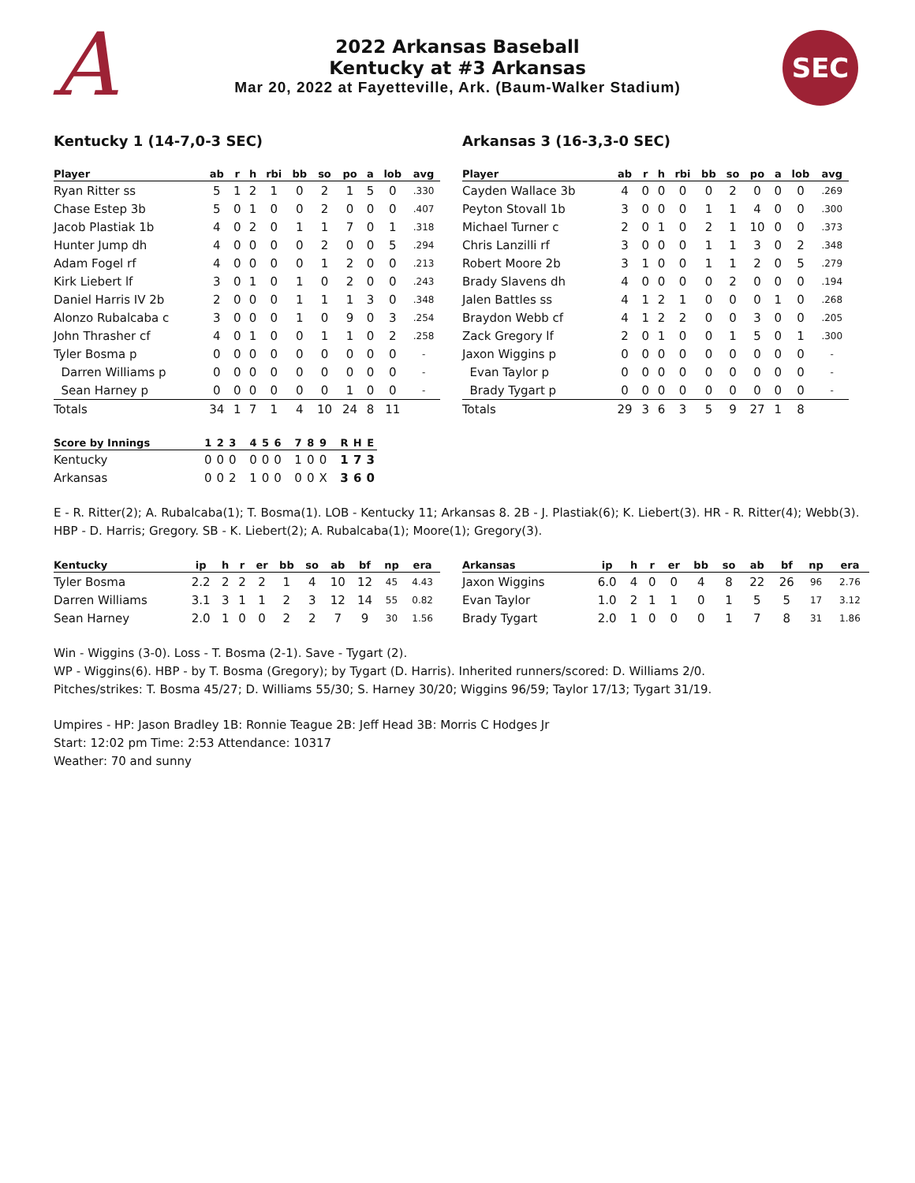A
2022 Arkansas Baseball
Kentucky at #3 Arkansas
Mar 20, 2022 at Fayetteville, Ark. (Baum-Walker Stadium)
SEC
Kentucky 1 (14-7,0-3 SEC) Arkansas 3 (16-3,3-0 SEC)
| Player | ab | r | h | rbi | bb | so | po | a | lob | avg |
| --- | --- | --- | --- | --- | --- | --- | --- | --- | --- | --- |
| Ryan Ritter ss | 5 | 1 | 2 | 1 | 0 | 2 | 1 | 5 | 0 | .330 |
| Chase Estep 3b | 5 | 0 | 1 | 0 | 0 | 2 | 0 | 0 | 0 | .407 |
| Jacob Plastiak 1b | 4 | 0 | 2 | 0 | 1 | 1 | 7 | 0 | 1 | .318 |
| Hunter Jump dh | 4 | 0 | 0 | 0 | 0 | 2 | 0 | 0 | 5 | .294 |
| Adam Fogel rf | 4 | 0 | 0 | 0 | 0 | 1 | 2 | 0 | 0 | .213 |
| Kirk Liebert lf | 3 | 0 | 1 | 0 | 1 | 0 | 2 | 0 | 0 | .243 |
| Daniel Harris IV 2b | 2 | 0 | 0 | 0 | 1 | 1 | 1 | 3 | 0 | .348 |
| Alonzo Rubalcaba c | 3 | 0 | 0 | 0 | 1 | 0 | 9 | 0 | 3 | .254 |
| John Thrasher cf | 4 | 0 | 1 | 0 | 0 | 1 | 1 | 0 | 2 | .258 |
| Tyler Bosma p | 0 | 0 | 0 | 0 | 0 | 0 | 0 | 0 | 0 | - |
| Darren Williams p | 0 | 0 | 0 | 0 | 0 | 0 | 0 | 0 | 0 | - |
| Sean Harney p | 0 | 0 | 0 | 0 | 0 | 0 | 1 | 0 | 0 | - |
| Totals | 34 | 1 | 7 | 1 | 4 | 10 | 24 | 8 | 11 | |
| Player | ab | r | h | rbi | bb | so | po | a | lob | avg |
| --- | --- | --- | --- | --- | --- | --- | --- | --- | --- | --- |
| Cayden Wallace 3b | 4 | 0 | 0 | 0 | 0 | 2 | 0 | 0 | 0 | .269 |
| Peyton Stovall 1b | 3 | 0 | 0 | 0 | 1 | 1 | 4 | 0 | 0 | .300 |
| Michael Turner c | 2 | 0 | 1 | 0 | 2 | 1 | 10 | 0 | 0 | .373 |
| Chris Lanzilli rf | 3 | 0 | 0 | 0 | 1 | 1 | 3 | 0 | 2 | .348 |
| Robert Moore 2b | 3 | 1 | 0 | 0 | 1 | 1 | 2 | 0 | 5 | .279 |
| Brady Slavens dh | 4 | 0 | 0 | 0 | 0 | 2 | 0 | 0 | 0 | .194 |
| Jalen Battles ss | 4 | 1 | 2 | 1 | 0 | 0 | 0 | 1 | 0 | .268 |
| Braydon Webb cf | 4 | 1 | 2 | 2 | 0 | 0 | 3 | 0 | 0 | .205 |
| Zack Gregory lf | 2 | 0 | 1 | 0 | 0 | 1 | 5 | 0 | 1 | .300 |
| Jaxon Wiggins p | 0 | 0 | 0 | 0 | 0 | 0 | 0 | 0 | 0 | - |
| Evan Taylor p | 0 | 0 | 0 | 0 | 0 | 0 | 0 | 0 | 0 | - |
| Brady Tygart p | 0 | 0 | 0 | 0 | 0 | 0 | 0 | 0 | 0 | - |
| Totals | 29 | 3 | 6 | 3 | 5 | 9 | 27 | 1 | 8 | |
| Score by Innings | 1 | 2 | 3 | | 4 | 5 | 6 | | 7 | 8 | 9 | | R | H | E |
| --- | --- | --- | --- | --- | --- | --- | --- | --- | --- | --- | --- | --- | --- | --- | --- |
| Kentucky | 0 | 0 | 0 | | 0 | 0 | 0 | | 1 | 0 | 0 | | 1 | 7 | 3 |
| Arkansas | 0 | 0 | 2 | | 1 | 0 | 0 | | 0 | 0 | X | | 3 | 6 | 0 |
E - R. Ritter(2); A. Rubalcaba(1); T. Bosma(1). LOB - Kentucky 11; Arkansas 8. 2B - J. Plastiak(6); K. Liebert(3). HR - R. Ritter(4); Webb(3). HBP - D. Harris; Gregory. SB - K. Liebert(2); A. Rubalcaba(1); Moore(1); Gregory(3).
| Kentucky | ip | h | r | er | bb | so | ab | bf | np | era |
| --- | --- | --- | --- | --- | --- | --- | --- | --- | --- | --- |
| Tyler Bosma | 2.2 | 2 | 2 | 2 | 1 | 4 | 10 | 12 | 45 | 4.43 |
| Darren Williams | 3.1 | 3 | 1 | 1 | 2 | 3 | 12 | 14 | 55 | 0.82 |
| Sean Harney | 2.0 | 1 | 0 | 0 | 2 | 2 | 7 | 9 | 30 | 1.56 |
| Arkansas | ip | h | r | er | bb | so | ab | bf | np | era |
| --- | --- | --- | --- | --- | --- | --- | --- | --- | --- | --- |
| Jaxon Wiggins | 6.0 | 4 | 0 | 0 | 4 | 8 | 22 | 26 | 96 | 2.76 |
| Evan Taylor | 1.0 | 2 | 1 | 1 | 0 | 1 | 5 | 5 | 17 | 3.12 |
| Brady Tygart | 2.0 | 1 | 0 | 0 | 0 | 1 | 7 | 8 | 31 | 1.86 |
Win - Wiggins (3-0). Loss - T. Bosma (2-1). Save - Tygart (2).
WP - Wiggins(6). HBP - by T. Bosma (Gregory); by Tygart (D. Harris). Inherited runners/scored: D. Williams 2/0.
Pitches/strikes: T. Bosma 45/27; D. Williams 55/30; S. Harney 30/20; Wiggins 96/59; Taylor 17/13; Tygart 31/19.
Umpires - HP: Jason Bradley 1B: Ronnie Teague 2B: Jeff Head 3B: Morris C Hodges Jr
Start: 12:02 pm Time: 2:53 Attendance: 10317
Weather: 70 and sunny